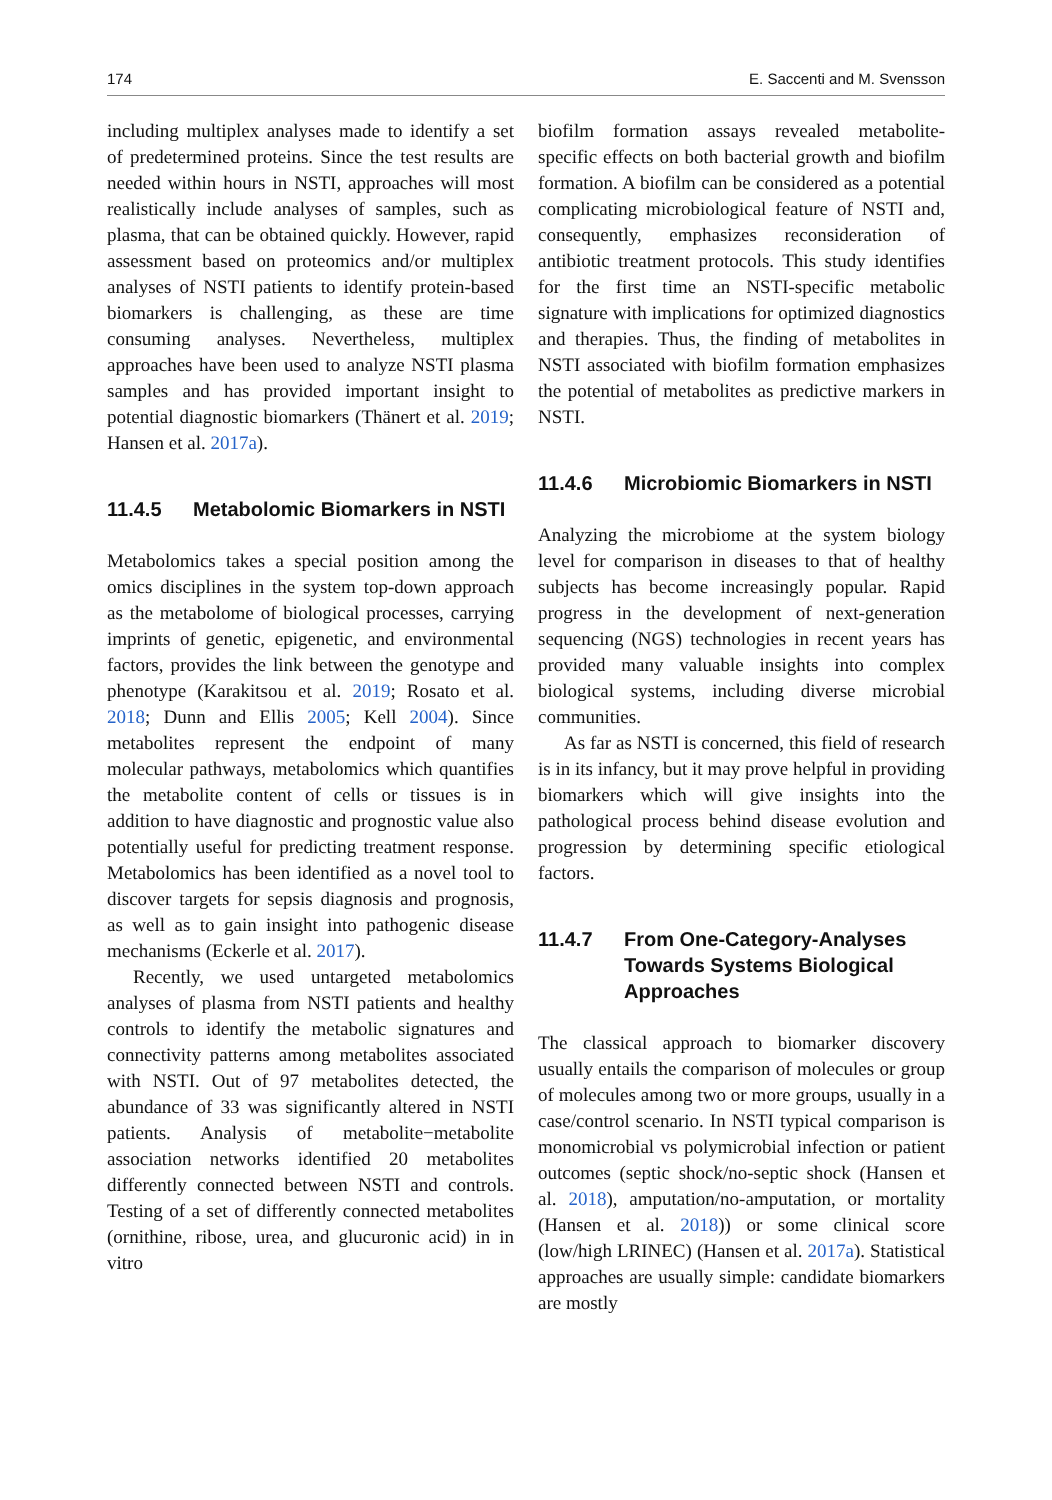174 E. Saccenti and M. Svensson
including multiplex analyses made to identify a set of predetermined proteins. Since the test results are needed within hours in NSTI, approaches will most realistically include analyses of samples, such as plasma, that can be obtained quickly. However, rapid assessment based on proteomics and/or multiplex analyses of NSTI patients to identify protein-based biomarkers is challenging, as these are time consuming analyses. Nevertheless, multiplex approaches have been used to analyze NSTI plasma samples and has provided important insight to potential diagnostic biomarkers (Thänert et al. 2019; Hansen et al. 2017a).
11.4.5 Metabolomic Biomarkers in NSTI
Metabolomics takes a special position among the omics disciplines in the system top-down approach as the metabolome of biological processes, carrying imprints of genetic, epigenetic, and environmental factors, provides the link between the genotype and phenotype (Karakitsou et al. 2019; Rosato et al. 2018; Dunn and Ellis 2005; Kell 2004). Since metabolites represent the endpoint of many molecular pathways, metabolomics which quantifies the metabolite content of cells or tissues is in addition to have diagnostic and prognostic value also potentially useful for predicting treatment response. Metabolomics has been identified as a novel tool to discover targets for sepsis diagnosis and prognosis, as well as to gain insight into pathogenic disease mechanisms (Eckerle et al. 2017).
Recently, we used untargeted metabolomics analyses of plasma from NSTI patients and healthy controls to identify the metabolic signatures and connectivity patterns among metabolites associated with NSTI. Out of 97 metabolites detected, the abundance of 33 was significantly altered in NSTI patients. Analysis of metabolite−metabolite association networks identified 20 metabolites differently connected between NSTI and controls. Testing of a set of differently connected metabolites (ornithine, ribose, urea, and glucuronic acid) in in vitro
biofilm formation assays revealed metabolite-specific effects on both bacterial growth and biofilm formation. A biofilm can be considered as a potential complicating microbiological feature of NSTI and, consequently, emphasizes reconsideration of antibiotic treatment protocols. This study identifies for the first time an NSTI-specific metabolic signature with implications for optimized diagnostics and therapies. Thus, the finding of metabolites in NSTI associated with biofilm formation emphasizes the potential of metabolites as predictive markers in NSTI.
11.4.6 Microbiomic Biomarkers in NSTI
Analyzing the microbiome at the system biology level for comparison in diseases to that of healthy subjects has become increasingly popular. Rapid progress in the development of next-generation sequencing (NGS) technologies in recent years has provided many valuable insights into complex biological systems, including diverse microbial communities.
As far as NSTI is concerned, this field of research is in its infancy, but it may prove helpful in providing biomarkers which will give insights into the pathological process behind disease evolution and progression by determining specific etiological factors.
11.4.7 From One-Category-Analyses Towards Systems Biological Approaches
The classical approach to biomarker discovery usually entails the comparison of molecules or group of molecules among two or more groups, usually in a case/control scenario. In NSTI typical comparison is monomicrobial vs polymicrobial infection or patient outcomes (septic shock/no-septic shock (Hansen et al. 2018), amputation/no-amputation, or mortality (Hansen et al. 2018)) or some clinical score (low/high LRINEC) (Hansen et al. 2017a). Statistical approaches are usually simple: candidate biomarkers are mostly